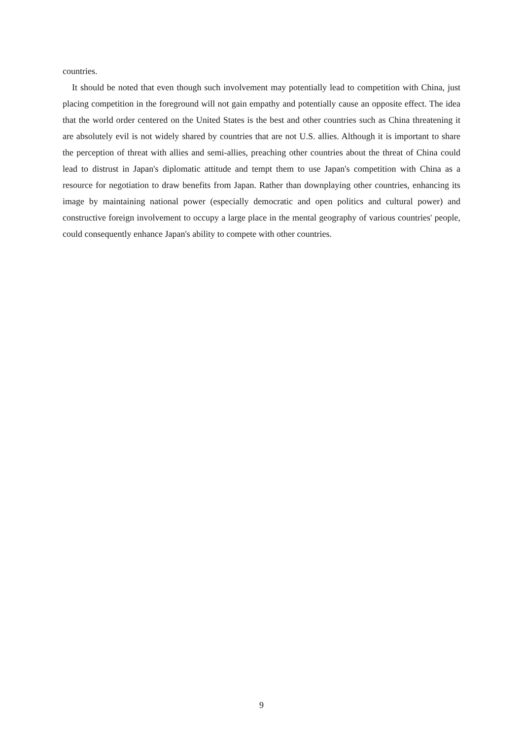countries.
It should be noted that even though such involvement may potentially lead to competition with China, just placing competition in the foreground will not gain empathy and potentially cause an opposite effect. The idea that the world order centered on the United States is the best and other countries such as China threatening it are absolutely evil is not widely shared by countries that are not U.S. allies. Although it is important to share the perception of threat with allies and semi-allies, preaching other countries about the threat of China could lead to distrust in Japan's diplomatic attitude and tempt them to use Japan's competition with China as a resource for negotiation to draw benefits from Japan. Rather than downplaying other countries, enhancing its image by maintaining national power (especially democratic and open politics and cultural power) and constructive foreign involvement to occupy a large place in the mental geography of various countries' people, could consequently enhance Japan's ability to compete with other countries.
9